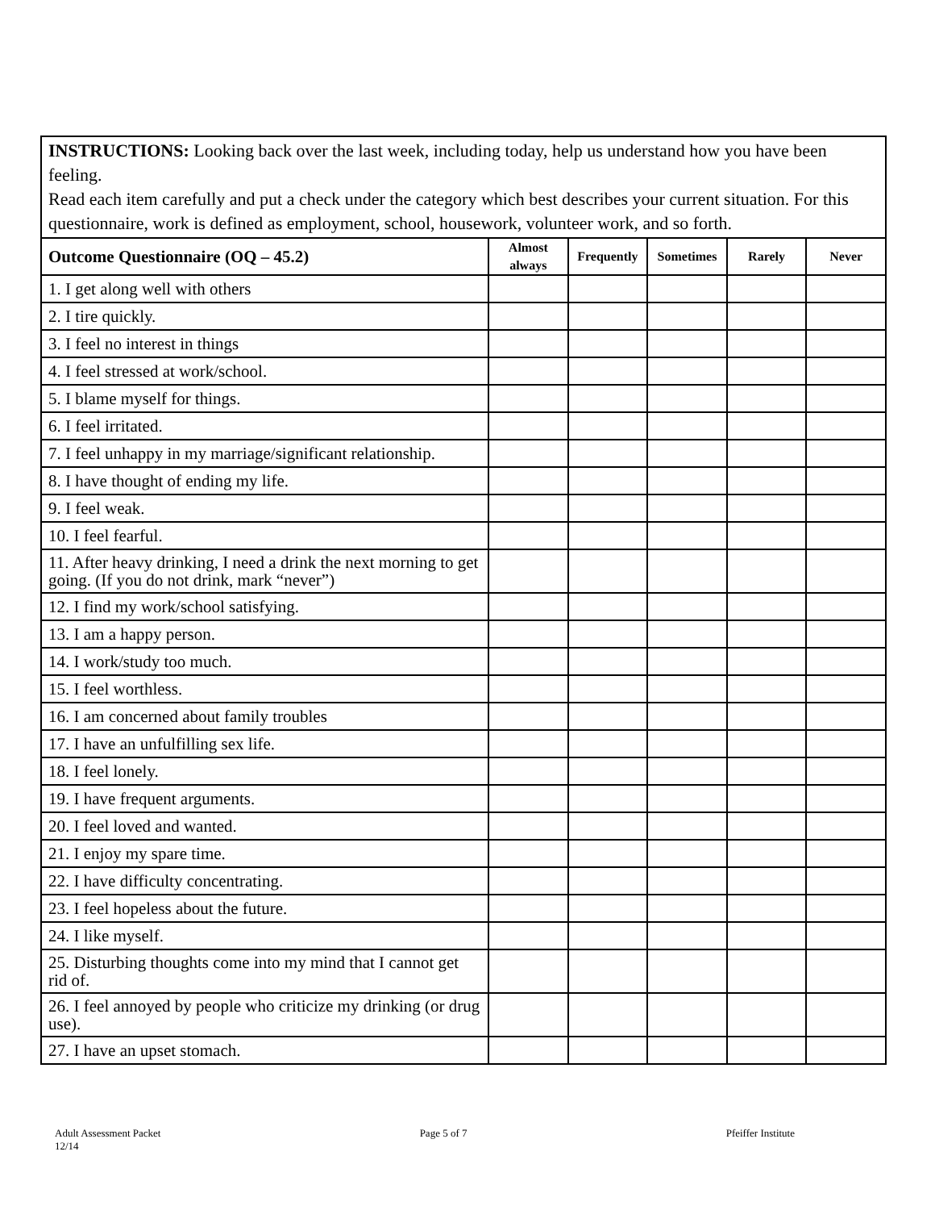INSTRUCTIONS: Looking back over the last week, including today, help us understand how you have been feeling.
Read each item carefully and put a check under the category which best describes your current situation. For this questionnaire, work is defined as employment, school, housework, volunteer work, and so forth.
| Outcome Questionnaire (OQ – 45.2) | Almost always | Frequently | Sometimes | Rarely | Never |
| --- | --- | --- | --- | --- | --- |
| 1. I get along well with others | | | | | |
| 2. I tire quickly. | | | | | |
| 3. I feel no interest in things | | | | | |
| 4. I feel stressed at work/school. | | | | | |
| 5. I blame myself for things. | | | | | |
| 6. I feel irritated. | | | | | |
| 7. I feel unhappy in my marriage/significant relationship. | | | | | |
| 8. I have thought of ending my life. | | | | | |
| 9. I feel weak. | | | | | |
| 10. I feel fearful. | | | | | |
| 11. After heavy drinking, I need a drink the next morning to get going. (If you do not drink, mark “never”) | | | | | |
| 12. I find my work/school satisfying. | | | | | |
| 13. I am a happy person. | | | | | |
| 14. I work/study too much. | | | | | |
| 15. I feel worthless. | | | | | |
| 16. I am concerned about family troubles | | | | | |
| 17. I have an unfulfilling sex life. | | | | | |
| 18. I feel lonely. | | | | | |
| 19. I have frequent arguments. | | | | | |
| 20. I feel loved and wanted. | | | | | |
| 21. I enjoy my spare time. | | | | | |
| 22. I have difficulty concentrating. | | | | | |
| 23. I feel hopeless about the future. | | | | | |
| 24. I like myself. | | | | | |
| 25. Disturbing thoughts come into my mind that I cannot get rid of. | | | | | |
| 26. I feel annoyed by people who criticize my drinking (or drug use). | | | | | |
| 27. I have an upset stomach. | | | | | |
Adult Assessment Packet
12/14
Page 5 of 7 Pfeiffer Institute